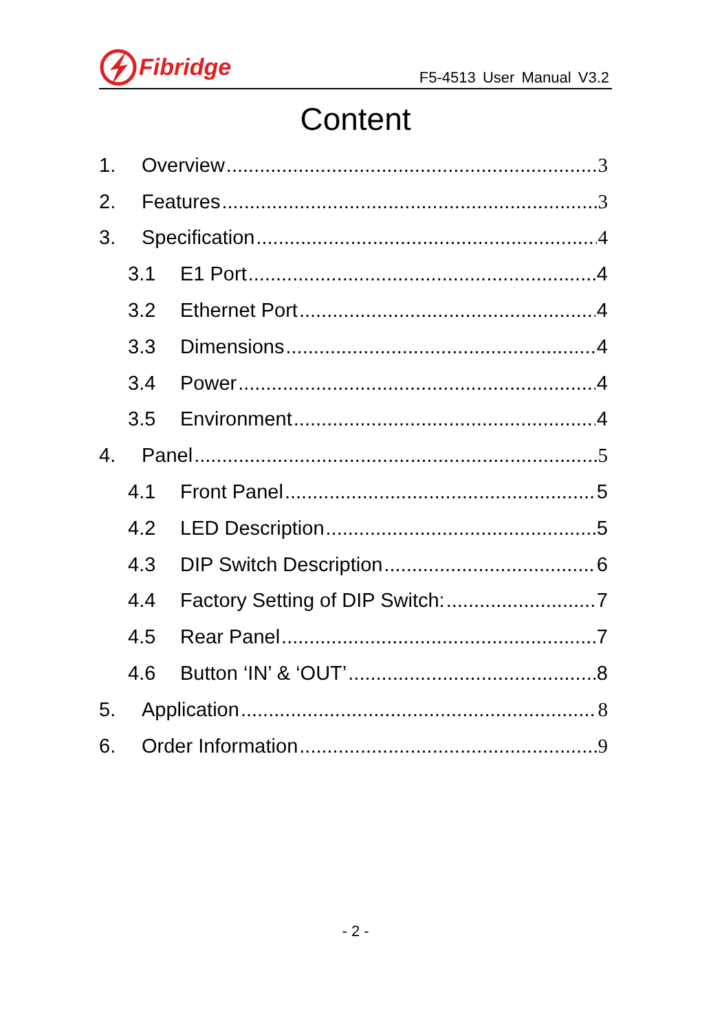Fibridge
F5-4513 User Manual V3.2
Content
1. Overview 3
2. Features 3
3. Specification 4
3.1 E1 Port 4
3.2 Ethernet Port 4
3.3 Dimensions 4
3.4 Power 4
3.5 Environment 4
4. Panel 5
4.1 Front Panel 5
4.2 LED Description 5
4.3 DIP Switch Description 6
4.4 Factory Setting of DIP Switch: 7
4.5 Rear Panel 7
4.6 Button ‘IN’ & ‘OUT’ 8
5. Application 8
6. Order Information 9
- 2 -